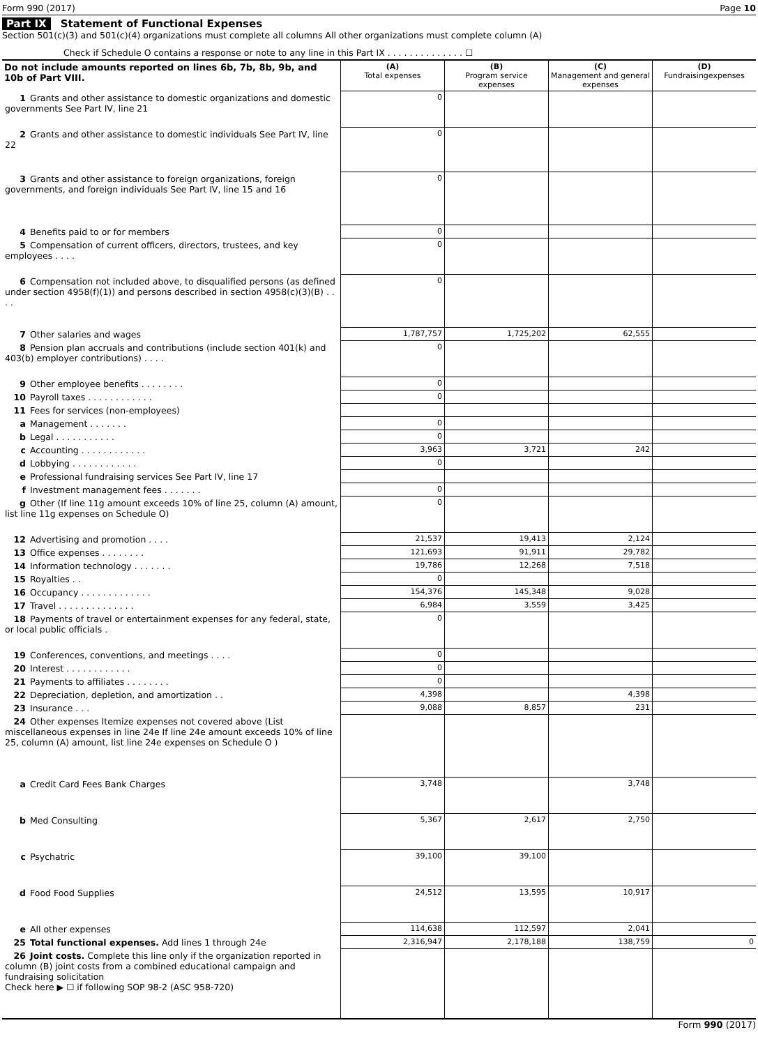Form 990 (2017) Page 10
Part IX Statement of Functional Expenses
Section 501(c)(3) and 501(c)(4) organizations must complete all columns All other organizations must complete column (A)
Check if Schedule O contains a response or note to any line in this Part IX . . . . . . . . . . . . . . ☐
| Do not include amounts reported on lines 6b, 7b, 8b, 9b, and 10b of Part VIII. | (A) Total expenses | (B) Program service expenses | (C) Management and general expenses | (D) Fundraisingexpenses |
| --- | --- | --- | --- | --- |
| 1 Grants and other assistance to domestic organizations and domestic governments See Part IV, line 21 | 0 | | | |
| 2 Grants and other assistance to domestic individuals See Part IV, line 22 | 0 | | | |
| 3 Grants and other assistance to foreign organizations, foreign governments, and foreign individuals See Part IV, line 15 and 16 | 0 | | | |
| 4 Benefits paid to or for members | 0 | | | |
| 5 Compensation of current officers, directors, trustees, and key employees . . . . | 0 | | | |
| 6 Compensation not included above, to disqualified persons (as defined under section 4958(f)(1)) and persons described in section 4958(c)(3)(B) . . . . | 0 | | | |
| 7 Other salaries and wages | 1,787,757 | 1,725,202 | 62,555 | |
| 8 Pension plan accruals and contributions (include section 401(k) and 403(b) employer contributions) . . . . | 0 | | | |
| 9 Other employee benefits . . . . . . . . | 0 | | | |
| 10 Payroll taxes . . . . . . . . . . . . | 0 | | | |
| 11 Fees for services (non-employees) | | | | |
| a Management . . . . . . . | 0 | | | |
| b Legal . . . . . . . . . . . | 0 | | | |
| c Accounting . . . . . . . . . . . . | 3,963 | 3,721 | 242 | |
| d Lobbying . . . . . . . . . . . . | 0 | | | |
| e Professional fundraising services See Part IV, line 17 | | | | |
| f Investment management fees . . . . . . . | 0 | | | |
| g Other (If line 11g amount exceeds 10% of line 25, column (A) amount, list line 11g expenses on Schedule O) | 0 | | | |
| 12 Advertising and promotion . . . . | 21,537 | 19,413 | 2,124 | |
| 13 Office expenses . . . . . . . . | 121,693 | 91,911 | 29,782 | |
| 14 Information technology . . . . . . . | 19,786 | 12,268 | 7,518 | |
| 15 Royalties . . | 0 | | | |
| 16 Occupancy . . . . . . . . . . . . . | 154,376 | 145,348 | 9,028 | |
| 17 Travel . . . . . . . . . . . . . . | 6,984 | 3,559 | 3,425 | |
| 18 Payments of travel or entertainment expenses for any federal, state, or local public officials . | 0 | | | |
| 19 Conferences, conventions, and meetings . . . . | 0 | | | |
| 20 Interest . . . . . . . . . . . . | 0 | | | |
| 21 Payments to affiliates . . . . . . . . | 0 | | | |
| 22 Depreciation, depletion, and amortization . . | 4,398 | | 4,398 | |
| 23 Insurance . . . | 9,088 | 8,857 | 231 | |
| 24 Other expenses Itemize expenses not covered above (List miscellaneous expenses in line 24e If line 24e amount exceeds 10% of line 25, column (A) amount, list line 24e expenses on Schedule O ) | | | | |
| a Credit Card Fees Bank Charges | 3,748 | | 3,748 | |
| b Med Consulting | 5,367 | 2,617 | 2,750 | |
| c Psychatric | 39,100 | 39,100 | | |
| d Food Food Supplies | 24,512 | 13,595 | 10,917 | |
| e All other expenses | 114,638 | 112,597 | 2,041 | |
| 25 Total functional expenses. Add lines 1 through 24e | 2,316,947 | 2,178,188 | 138,759 | 0 |
| 26 Joint costs. Complete this line only if the organization reported in column (B) joint costs from a combined educational campaign and fundraising solicitation Check here ▶ ☐ if following SOP 98-2 (ASC 958-720) | | | | |
Form 990 (2017)